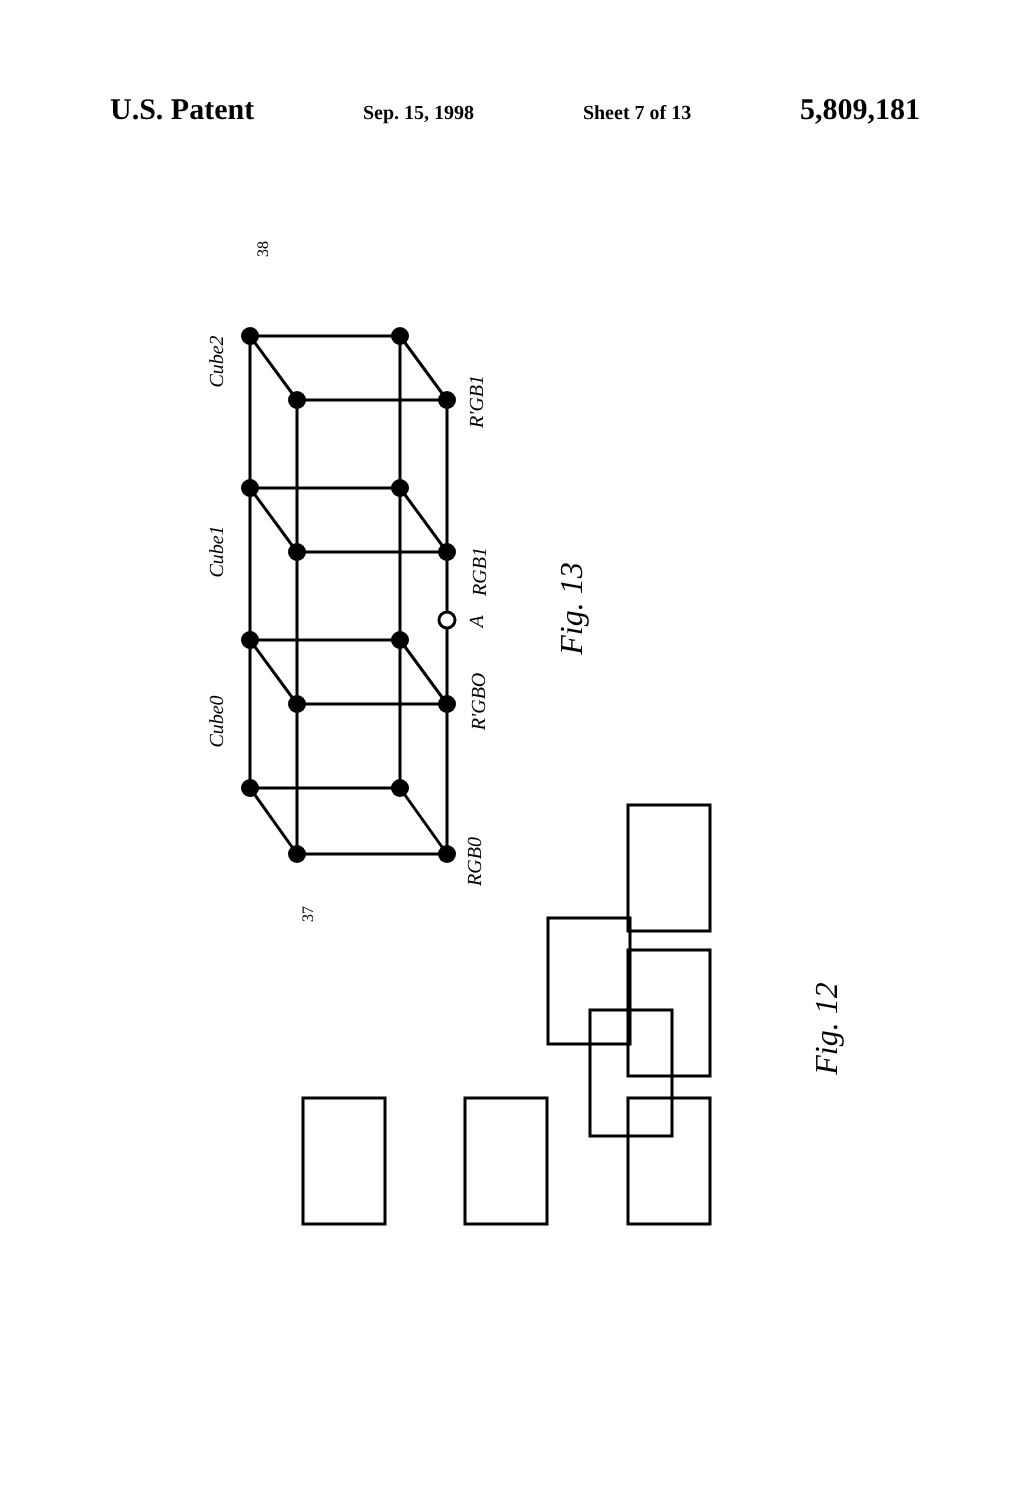U.S. Patent Sep. 15, 1998 Sheet 7 of 13 5,809,181
Cube2
Cube1
Cube0
R'GB1
RGB1
A
R'GBO
RGB0
38
37
Fig. 13
Fig. 12